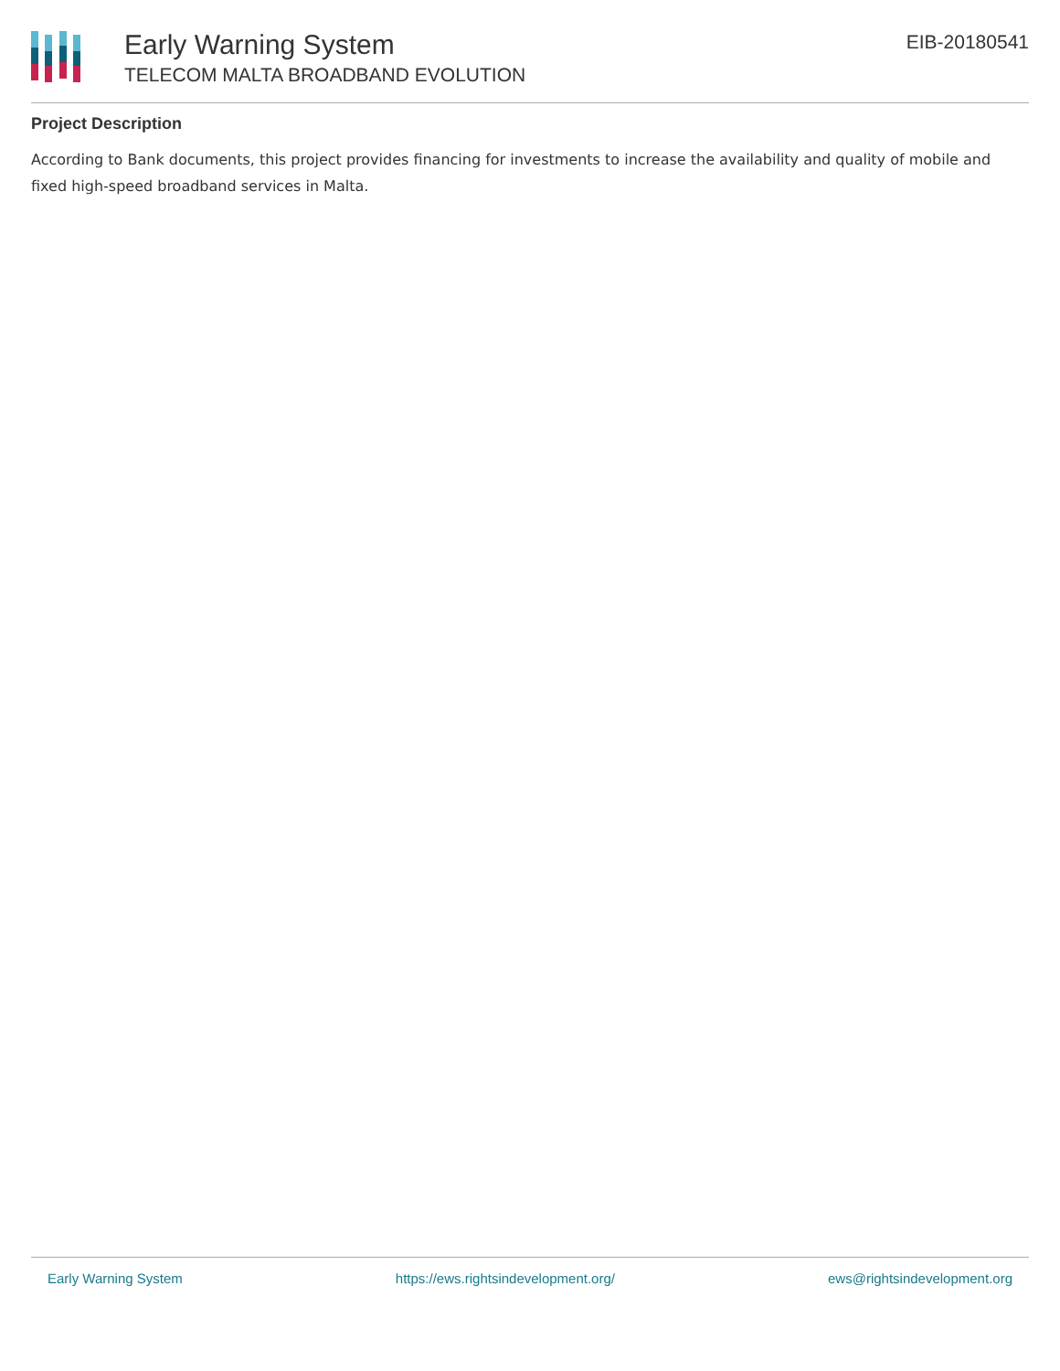Early Warning System
TELECOM MALTA BROADBAND EVOLUTION
EIB-20180541
Project Description
According to Bank documents, this project provides financing for investments to increase the availability and quality of mobile and fixed high-speed broadband services in Malta.
Early Warning System https://ews.rightsindevelopment.org/ ews@rightsindevelopment.org